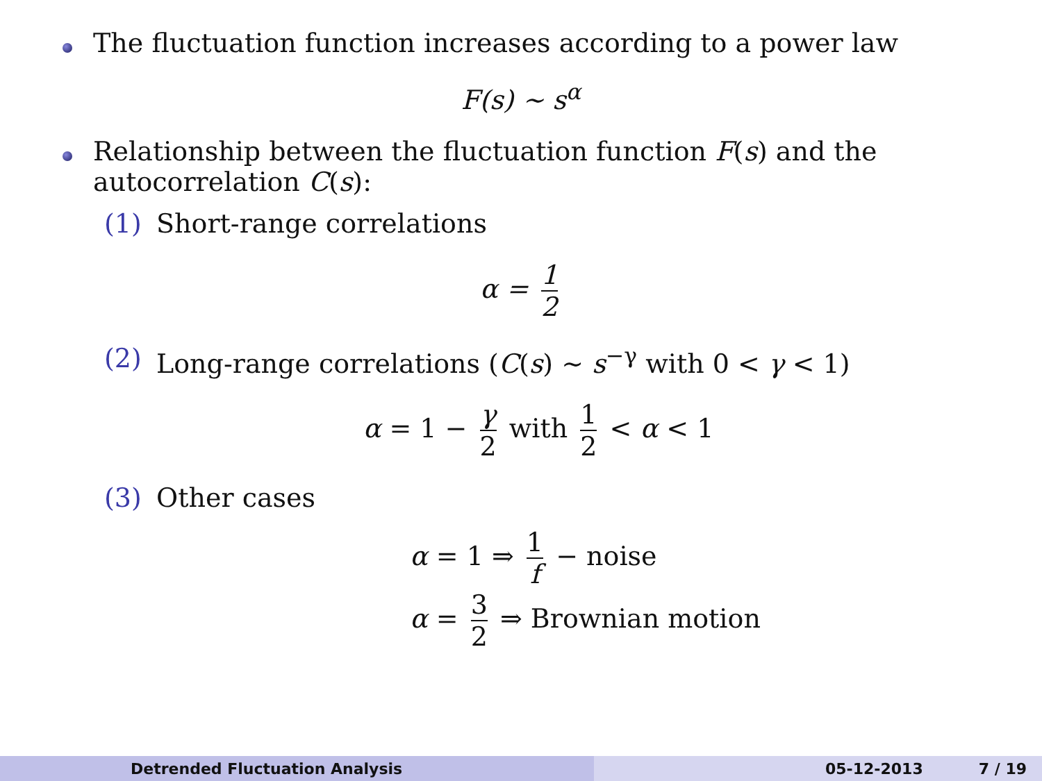The fluctuation function increases according to a power law
F(s) ∼ s<sup>α</sup>
Relationship between the fluctuation function F(s) and the autocorrelation C(s):
(1) Short-range correlations
α = 1 2
(2) Long-range correlations (C(s) ∼ s<sup>−γ</sup> with 0 < γ < 1)
α = 1 − γ 2 with 1 2 < α < 1
(3) Other cases
α = 1 ⇒ 1 f − noise
α = 3 2 ⇒ Brownian motion
Detrended Fluctuation Analysis 05-12-2013 7 / 19